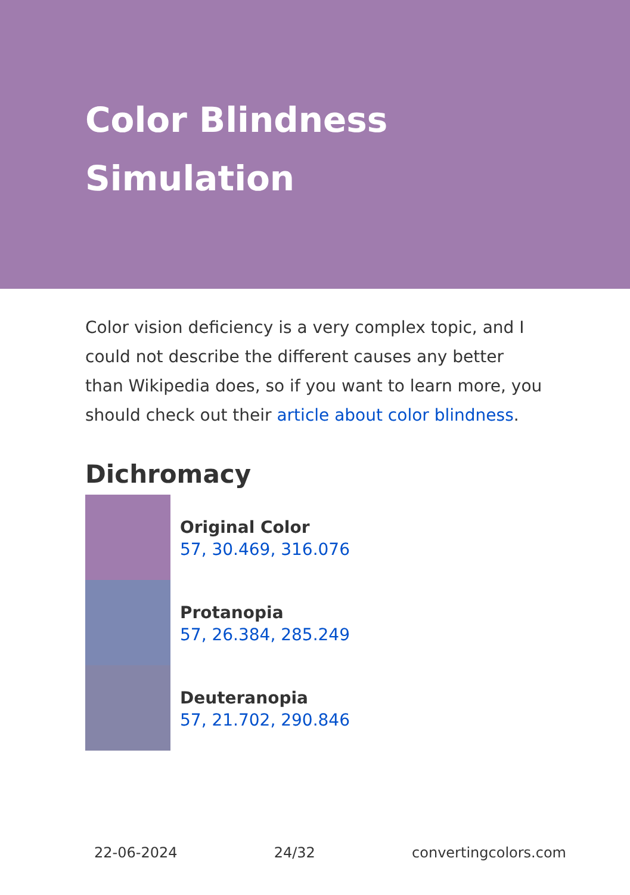Color Blindness Simulation
Color vision deficiency is a very complex topic, and I could not describe the different causes any better than Wikipedia does, so if you want to learn more, you should check out their article about color blindness.
Dichromacy
Original Color
57, 30.469, 316.076
Protanopia
57, 26.384, 285.249
Deuteranopia
57, 21.702, 290.846
22-06-2024 24/32 convertingcolors.com